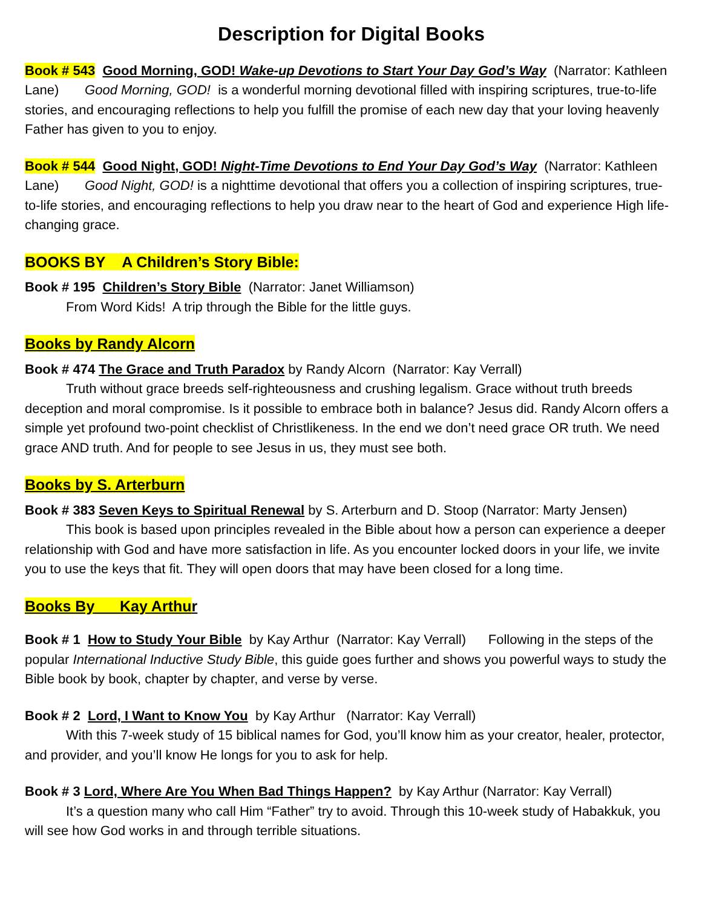Description for Digital Books
Book # 543 Good Morning, GOD! Wake-up Devotions to Start Your Day God’s Way (Narrator: Kathleen Lane) Good Morning, GOD! is a wonderful morning devotional filled with inspiring scriptures, true-to-life stories, and encouraging reflections to help you fulfill the promise of each new day that your loving heavenly Father has given to you to enjoy.
Book # 544 Good Night, GOD! Night-Time Devotions to End Your Day God’s Way (Narrator: Kathleen Lane) Good Night, GOD! is a nighttime devotional that offers you a collection of inspiring scriptures, true-to-life stories, and encouraging reflections to help you draw near to the heart of God and experience High life-changing grace.
BOOKS BY A Children’s Story Bible:
Book # 195 Children’s Story Bible (Narrator: Janet Williamson)
From Word Kids! A trip through the Bible for the little guys.
Books by Randy Alcorn
Book # 474 The Grace and Truth Paradox by Randy Alcorn (Narrator: Kay Verrall)
Truth without grace breeds self-righteousness and crushing legalism. Grace without truth breeds deception and moral compromise. Is it possible to embrace both in balance? Jesus did. Randy Alcorn offers a simple yet profound two-point checklist of Christlikeness. In the end we don’t need grace OR truth. We need grace AND truth. And for people to see Jesus in us, they must see both.
Books by S. Arterburn
Book # 383 Seven Keys to Spiritual Renewal by S. Arterburn and D. Stoop (Narrator: Marty Jensen)
This book is based upon principles revealed in the Bible about how a person can experience a deeper relationship with God and have more satisfaction in life. As you encounter locked doors in your life, we invite you to use the keys that fit. They will open doors that may have been closed for a long time.
Books By Kay Arthu r
Book # 1 How to Study Your Bible by Kay Arthur (Narrator: Kay Verrall) Following in the steps of the popular International Inductive Study Bible, this guide goes further and shows you powerful ways to study the Bible book by book, chapter by chapter, and verse by verse.
Book # 2 Lord, I Want to Know You by Kay Arthur (Narrator: Kay Verrall)
With this 7-week study of 15 biblical names for God, you’ll know him as your creator, healer, protector, and provider, and you’ll know He longs for you to ask for help.
Book # 3 Lord, Where Are You When Bad Things Happen? by Kay Arthur (Narrator: Kay Verrall)
It’s a question many who call Him “Father” try to avoid. Through this 10-week study of Habakkuk, you will see how God works in and through terrible situations.